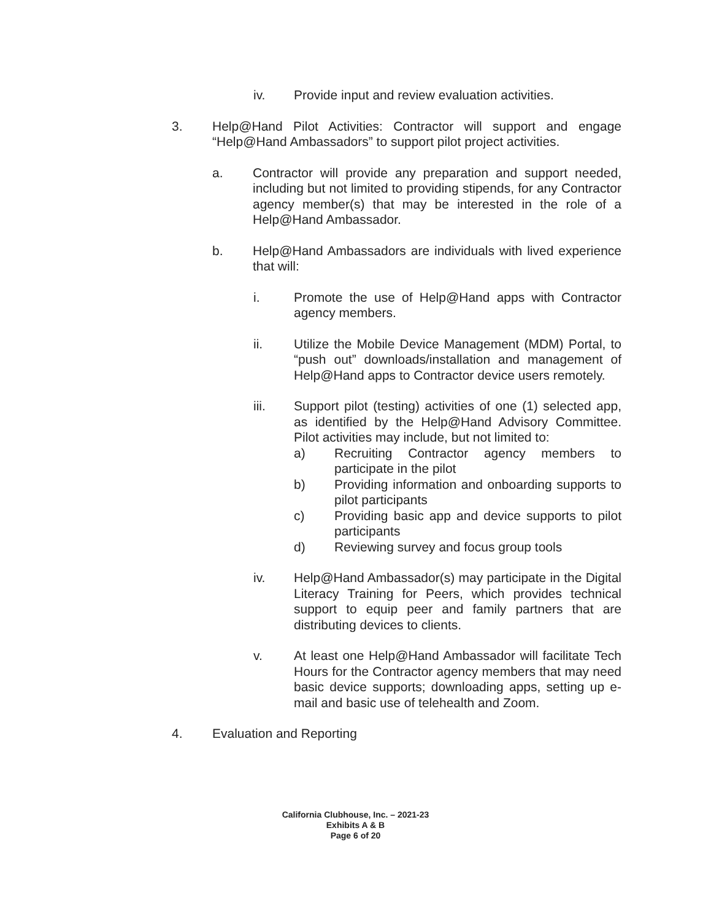iv. Provide input and review evaluation activities.
3. Help@Hand Pilot Activities: Contractor will support and engage “Help@Hand Ambassadors” to support pilot project activities.
a. Contractor will provide any preparation and support needed, including but not limited to providing stipends, for any Contractor agency member(s) that may be interested in the role of a Help@Hand Ambassador.
b. Help@Hand Ambassadors are individuals with lived experience that will:
i. Promote the use of Help@Hand apps with Contractor agency members.
ii. Utilize the Mobile Device Management (MDM) Portal, to “push out” downloads/installation and management of Help@Hand apps to Contractor device users remotely.
iii. Support pilot (testing) activities of one (1) selected app, as identified by the Help@Hand Advisory Committee. Pilot activities may include, but not limited to:
a) Recruiting Contractor agency members to participate in the pilot
b) Providing information and onboarding supports to pilot participants
c) Providing basic app and device supports to pilot participants
d) Reviewing survey and focus group tools
iv. Help@Hand Ambassador(s) may participate in the Digital Literacy Training for Peers, which provides technical support to equip peer and family partners that are distributing devices to clients.
v. At least one Help@Hand Ambassador will facilitate Tech Hours for the Contractor agency members that may need basic device supports; downloading apps, setting up e-mail and basic use of telehealth and Zoom.
4. Evaluation and Reporting
California Clubhouse, Inc. – 2021-23
Exhibits A & B
Page 6 of 20